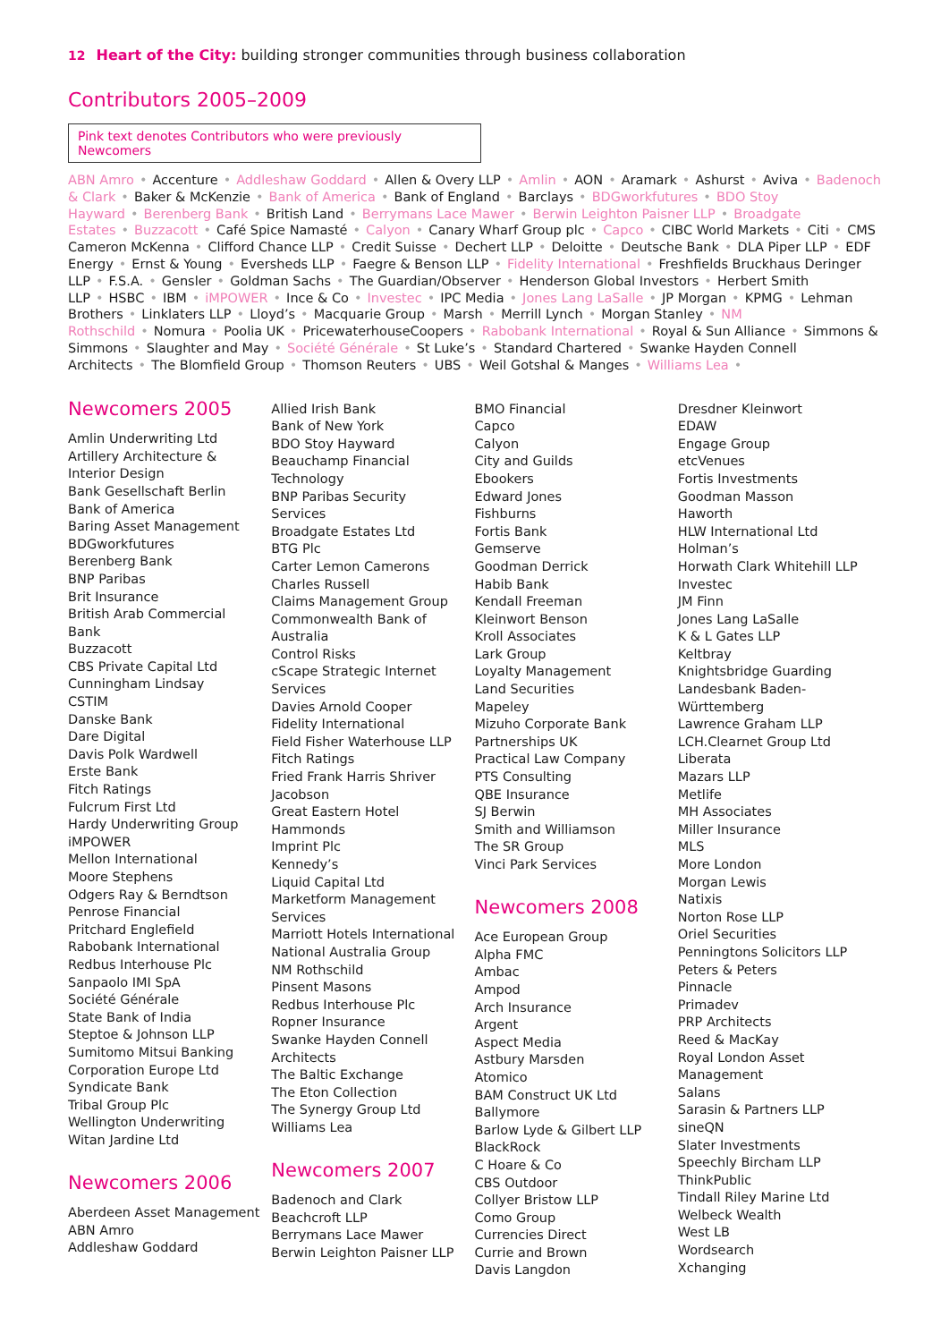12 Heart of the City: building stronger communities through business collaboration
Contributors 2005–2009
Pink text denotes Contributors who were previously Newcomers
ABN Amro • Accenture • Addleshaw Goddard • Allen & Overy LLP • Amlin • AON • Aramark • Ashurst • Aviva • Badenoch & Clark • Baker & McKenzie • Bank of America • Bank of England • Barclays • BDGworkfutures • BDO Stoy Hayward • Berenberg Bank • British Land • Berrymans Lace Mawer • Berwin Leighton Paisner LLP • Broadgate Estates • Buzzacott • Café Spice Namasté • Calyon • Canary Wharf Group plc • Capco • CIBC World Markets • Citi • CMS Cameron McKenna • Clifford Chance LLP • Credit Suisse • Dechert LLP • Deloitte • Deutsche Bank • DLA Piper LLP • EDF Energy • Ernst & Young • Eversheds LLP • Faegre & Benson LLP • Fidelity International • Freshfields Bruckhaus Deringer LLP • F.S.A. • Gensler • Goldman Sachs • The Guardian/Observer • Henderson Global Investors • Herbert Smith LLP • HSBC • IBM • iMPOWER • Ince & Co • Investec • IPC Media • Jones Lang LaSalle • JP Morgan • KPMG • Lehman Brothers • Linklaters LLP • Lloyd’s • Macquarie Group • Marsh • Merrill Lynch • Morgan Stanley • NM Rothschild • Nomura • Poolia UK • PricewaterhouseCoopers • Rabobank International • Royal & Sun Alliance • Simmons & Simmons • Slaughter and May • Société Générale • St Luke’s • Standard Chartered • Swanke Hayden Connell Architects • The Blomfield Group • Thomson Reuters • UBS • Weil Gotshal & Manges • Williams Lea •
Newcomers 2005
Amlin Underwriting Ltd
Artillery Architecture &
Interior Design
Bank Gesellschaft Berlin
Bank of America
Baring Asset Management
BDGworkfutures
Berenberg Bank
BNP Paribas
Brit Insurance
British Arab Commercial
Bank
Buzzacott
CBS Private Capital Ltd
Cunningham Lindsay
CSTIM
Danske Bank
Dare Digital
Davis Polk Wardwell
Erste Bank
Fitch Ratings
Fulcrum First Ltd
Hardy Underwriting Group
iMPOWER
Mellon International
Moore Stephens
Odgers Ray & Berndtson
Penrose Financial
Pritchard Englefield
Rabobank International
Redbus Interhouse Plc
Sanpaolo IMI SpA
Société Générale
State Bank of India
Steptoe & Johnson LLP
Sumitomo Mitsui Banking
Corporation Europe Ltd
Syndicate Bank
Tribal Group Plc
Wellington Underwriting
Witan Jardine Ltd
Newcomers 2006
Aberdeen Asset Management
ABN Amro
Addleshaw Goddard
Allied Irish Bank
Bank of New York
BDO Stoy Hayward
Beauchamp Financial
Technology
BNP Paribas Security
Services
Broadgate Estates Ltd
BTG Plc
Carter Lemon Camerons
Charles Russell
Claims Management Group
Commonwealth Bank of
Australia
Control Risks
cScape Strategic Internet
Services
Davies Arnold Cooper
Fidelity International
Field Fisher Waterhouse LLP
Fitch Ratings
Fried Frank Harris Shriver
Jacobson
Great Eastern Hotel
Hammonds
Imprint Plc
Kennedy’s
Liquid Capital Ltd
Marketform Management
Services
Marriott Hotels International
National Australia Group
NM Rothschild
Pinsent Masons
Redbus Interhouse Plc
Ropner Insurance
Swanke Hayden Connell
Architects
The Baltic Exchange
The Eton Collection
The Synergy Group Ltd
Williams Lea
Newcomers 2007
Badenoch and Clark
Beachcroft LLP
Berrymans Lace Mawer
Berwin Leighton Paisner LLP
BMO Financial
Capco
Calyon
City and Guilds
Ebookers
Edward Jones
Fishburns
Fortis Bank
Gemserve
Goodman Derrick
Habib Bank
Kendall Freeman
Kleinwort Benson
Kroll Associates
Lark Group
Loyalty Management
Land Securities
Mapeley
Mizuho Corporate Bank
Partnerships UK
Practical Law Company
PTS Consulting
QBE Insurance
SJ Berwin
Smith and Williamson
The SR Group
Vinci Park Services
Newcomers 2008
Ace European Group
Alpha FMC
Ambac
Ampod
Arch Insurance
Argent
Aspect Media
Astbury Marsden
Atomico
BAM Construct UK Ltd
Ballymore
Barlow Lyde & Gilbert LLP
BlackRock
C Hoare & Co
CBS Outdoor
Collyer Bristow LLP
Como Group
Currencies Direct
Currie and Brown
Davis Langdon
Dresdner Kleinwort
EDAW
Engage Group
etcVenues
Fortis Investments
Goodman Masson
Haworth
HLW International Ltd
Holman’s
Horwath Clark Whitehill LLP
Investec
JM Finn
Jones Lang LaSalle
K & L Gates LLP
Keltbray
Knightsbridge Guarding
Landesbank Baden-
Württemberg
Lawrence Graham LLP
LCH.Clearnet Group Ltd
Liberata
Mazars LLP
Metlife
MH Associates
Miller Insurance
MLS
More London
Morgan Lewis
Natixis
Norton Rose LLP
Oriel Securities
Penningtons Solicitors LLP
Peters & Peters
Pinnacle
Primadev
PRP Architects
Reed & MacKay
Royal London Asset
Management
Salans
Sarasin & Partners LLP
sineQN
Slater Investments
Speechly Bircham LLP
ThinkPublic
Tindall Riley Marine Ltd
Welbeck Wealth
West LB
Wordsearch
Xchanging